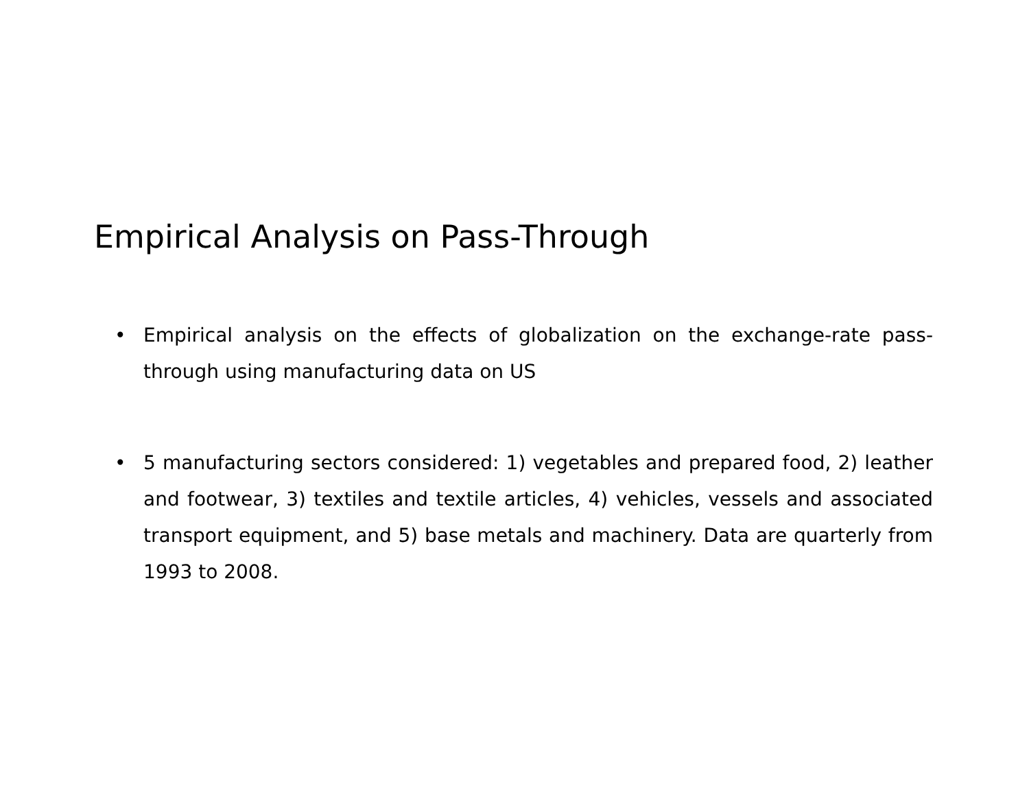Empirical Analysis on Pass-Through
• Empirical analysis on the effects of globalization on the exchange-rate pass-through using manufacturing data on US
• 5 manufacturing sectors considered: 1) vegetables and prepared food, 2) leather and footwear, 3) textiles and textile articles, 4) vehicles, vessels and associated transport equipment, and 5) base metals and machinery. Data are quarterly from 1993 to 2008.